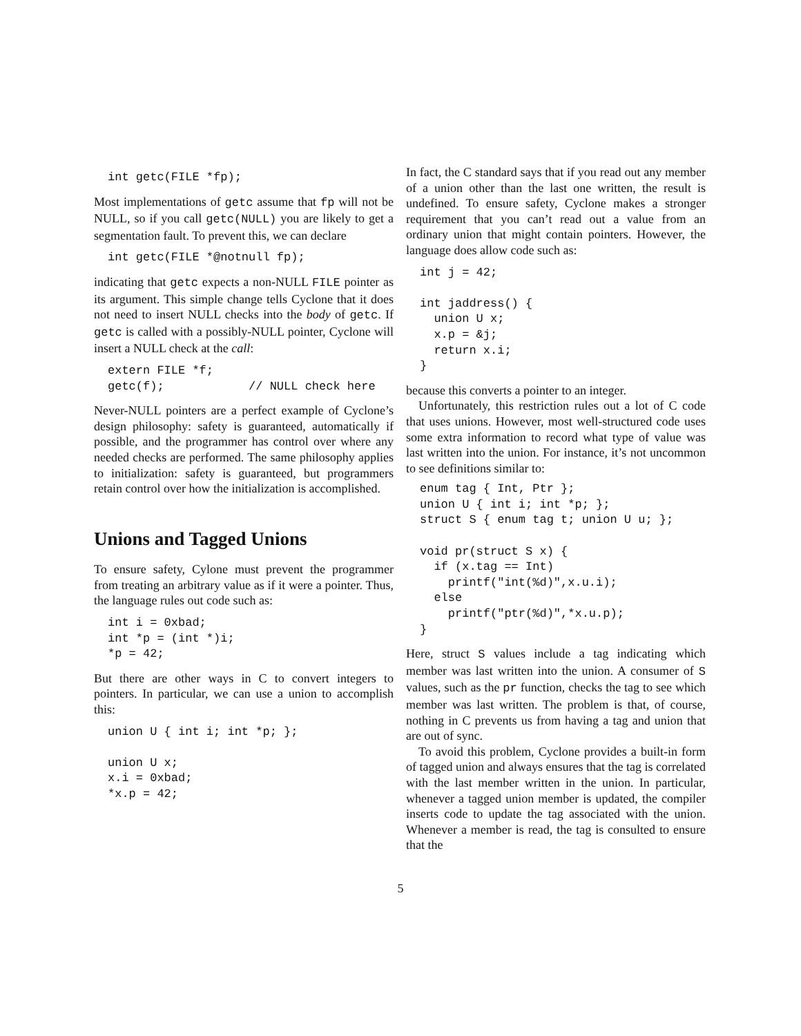int getc(FILE *fp);
Most implementations of getc assume that fp will not be NULL, so if you call getc(NULL) you are likely to get a segmentation fault. To prevent this, we can declare
int getc(FILE *@notnull fp);
indicating that getc expects a non-NULL FILE pointer as its argument. This simple change tells Cyclone that it does not need to insert NULL checks into the body of getc. If getc is called with a possibly-NULL pointer, Cyclone will insert a NULL check at the call:
extern FILE *f;
getc(f);            // NULL check here
Never-NULL pointers are a perfect example of Cyclone’s design philosophy: safety is guaranteed, automatically if possible, and the programmer has control over where any needed checks are performed. The same philosophy applies to initialization: safety is guaranteed, but programmers retain control over how the initialization is accomplished.
Unions and Tagged Unions
To ensure safety, Cylone must prevent the programmer from treating an arbitrary value as if it were a pointer. Thus, the language rules out code such as:
int i = 0xbad;
int *p = (int *)i;
*p = 42;
But there are other ways in C to convert integers to pointers. In particular, we can use a union to accomplish this:
union U { int i; int *p; };

union U x;
x.i = 0xbad;
*x.p = 42;
In fact, the C standard says that if you read out any member of a union other than the last one written, the result is undefined. To ensure safety, Cyclone makes a stronger requirement that you can’t read out a value from an ordinary union that might contain pointers. However, the language does allow code such as:
int j = 42;

int jaddress() {
  union U x;
  x.p = &j;
  return x.i;
}
because this converts a pointer to an integer.
Unfortunately, this restriction rules out a lot of C code that uses unions. However, most well-structured code uses some extra information to record what type of value was last written into the union. For instance, it’s not uncommon to see definitions similar to:
enum tag { Int, Ptr };
union U { int i; int *p; };
struct S { enum tag t; union U u; };

void pr(struct S x) {
  if (x.tag == Int)
    printf("int(%d)",x.u.i);
  else
    printf("ptr(%d)",*x.u.p);
}
Here, struct S values include a tag indicating which member was last written into the union. A consumer of S values, such as the pr function, checks the tag to see which member was last written. The problem is that, of course, nothing in C prevents us from having a tag and union that are out of sync.
To avoid this problem, Cyclone provides a built-in form of tagged union and always ensures that the tag is correlated with the last member written in the union. In particular, whenever a tagged union member is updated, the compiler inserts code to update the tag associated with the union. Whenever a member is read, the tag is consulted to ensure that the
5